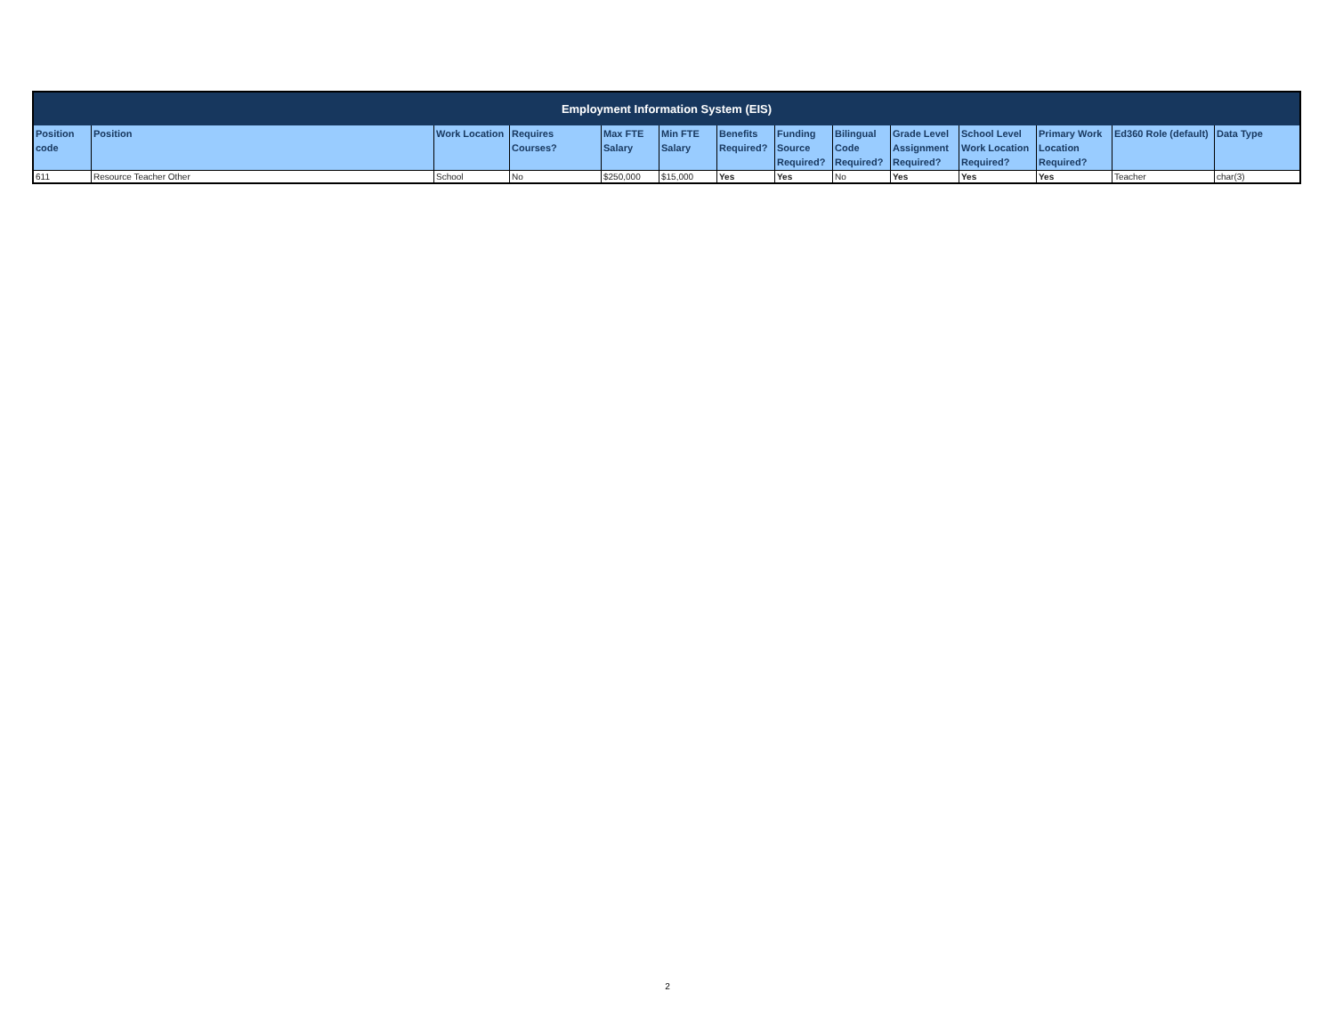| Employment Information System (EIS) | | | | | | | | | | | | | |
| --- | --- | --- | --- | --- | --- | --- | --- | --- | --- | --- | --- | --- | --- |
| Position code | Position | Work Location | Requires Courses? | Max FTE Salary | Min FTE Salary | Benefits Required? | Funding Source Required? | Bilingual Code Required? | Grade Level Assignment Required? | School Level Work Location Required? | Primary Work Location Required? | Ed360 Role (default) | Data Type |
| 611 | Resource Teacher Other | School | No | $250,000 | $15,000 | Yes | Yes | No | Yes | Yes | Yes | Teacher | char(3) |
2